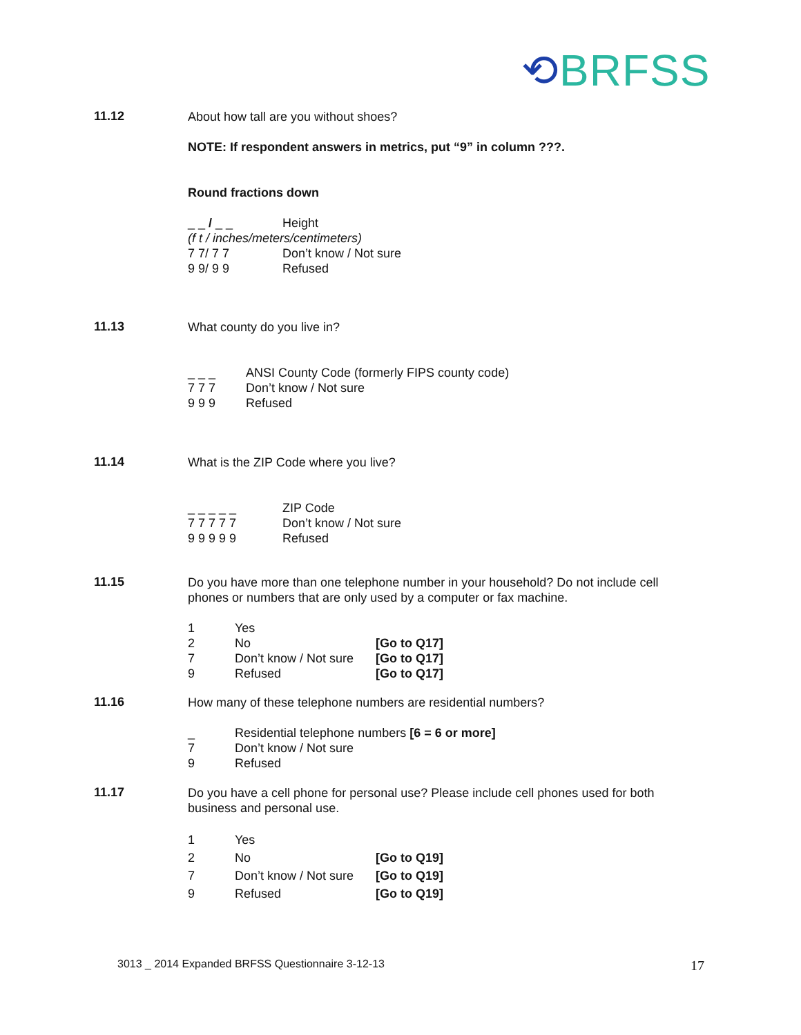⟲BRFSS
11.12
About how tall are you without shoes?
NOTE: If respondent answers in metrics, put “9” in column ???.
Round fractions down
| _ _ / _ _ | Height |
| (f t / inches/meters/centimeters) | |
| 7 7/ 7 7 | Don’t know / Not sure |
| 9 9/ 9 9 | Refused |
11.13
What county do you live in?
| _ _ _ | ANSI County Code (formerly FIPS county code) |
| 7 7 7 | Don’t know / Not sure |
| 9 9 9 | Refused |
11.14
What is the ZIP Code where you live?
| _ _ _ _ _ | ZIP Code |
| 7 7 7 7 7 | Don’t know / Not sure |
| 9 9 9 9 9 | Refused |
11.15
Do you have more than one telephone number in your household? Do not include cell phones or numbers that are only used by a computer or fax machine.
| 1 | Yes | |
| 2 | No | [Go to Q17] |
| 7 | Don’t know / Not sure | [Go to Q17] |
| 9 | Refused | [Go to Q17] |
11.16
How many of these telephone numbers are residential numbers?
| _ | Residential telephone numbers [6 = 6 or more] |
| 7 | Don’t know / Not sure |
| 9 | Refused |
11.17
Do you have a cell phone for personal use? Please include cell phones used for both business and personal use.
| 1 | Yes | |
| 2 | No | [Go to Q19] |
| 7 | Don’t know / Not sure | [Go to Q19] |
| 9 | Refused | [Go to Q19] |
3013 _ 2014 Expanded BRFSS Questionnaire 3-12-13
17